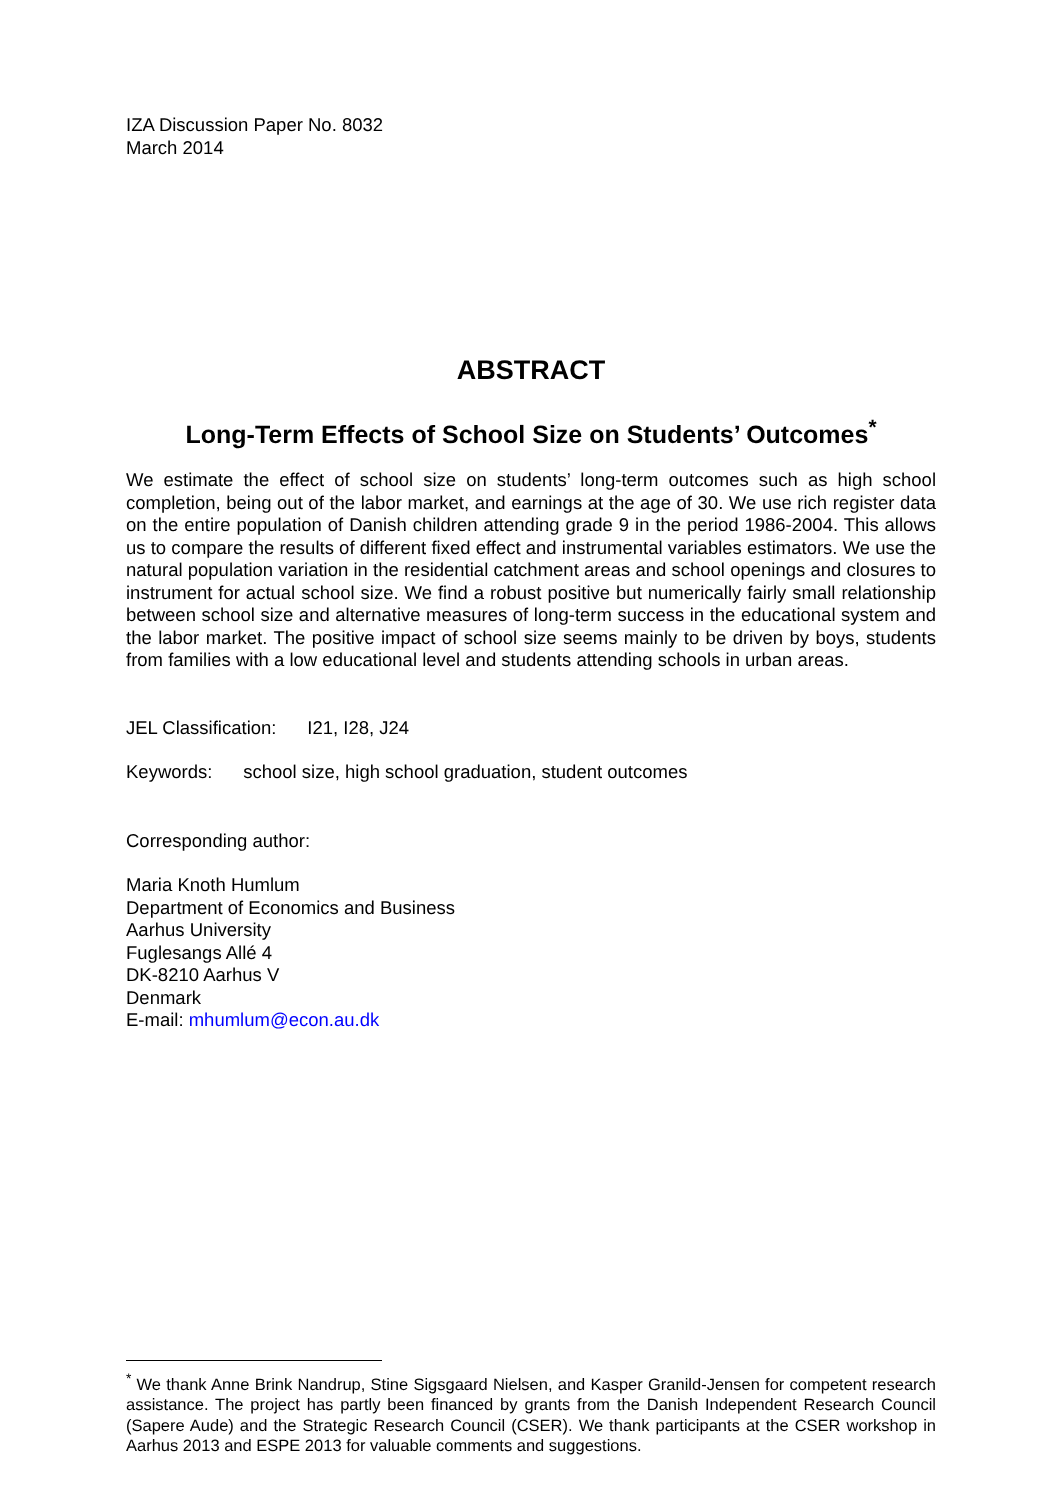IZA Discussion Paper No. 8032
March 2014
ABSTRACT
Long-Term Effects of School Size on Students’ Outcomes<sup>*</sup>
We estimate the effect of school size on students’ long-term outcomes such as high school completion, being out of the labor market, and earnings at the age of 30. We use rich register data on the entire population of Danish children attending grade 9 in the period 1986-2004. This allows us to compare the results of different fixed effect and instrumental variables estimators. We use the natural population variation in the residential catchment areas and school openings and closures to instrument for actual school size. We find a robust positive but numerically fairly small relationship between school size and alternative measures of long-term success in the educational system and the labor market. The positive impact of school size seems mainly to be driven by boys, students from families with a low educational level and students attending schools in urban areas.
JEL Classification: I21, I28, J24
Keywords: school size, high school graduation, student outcomes
Corresponding author:
Maria Knoth Humlum
Department of Economics and Business
Aarhus University
Fuglesangs Allé 4
DK-8210 Aarhus V
Denmark
E-mail: mhumlum@econ.au.dk
<sup>*</sup> We thank Anne Brink Nandrup, Stine Sigsgaard Nielsen, and Kasper Granild-Jensen for competent research assistance. The project has partly been financed by grants from the Danish Independent Research Council (Sapere Aude) and the Strategic Research Council (CSER). We thank participants at the CSER workshop in Aarhus 2013 and ESPE 2013 for valuable comments and suggestions.